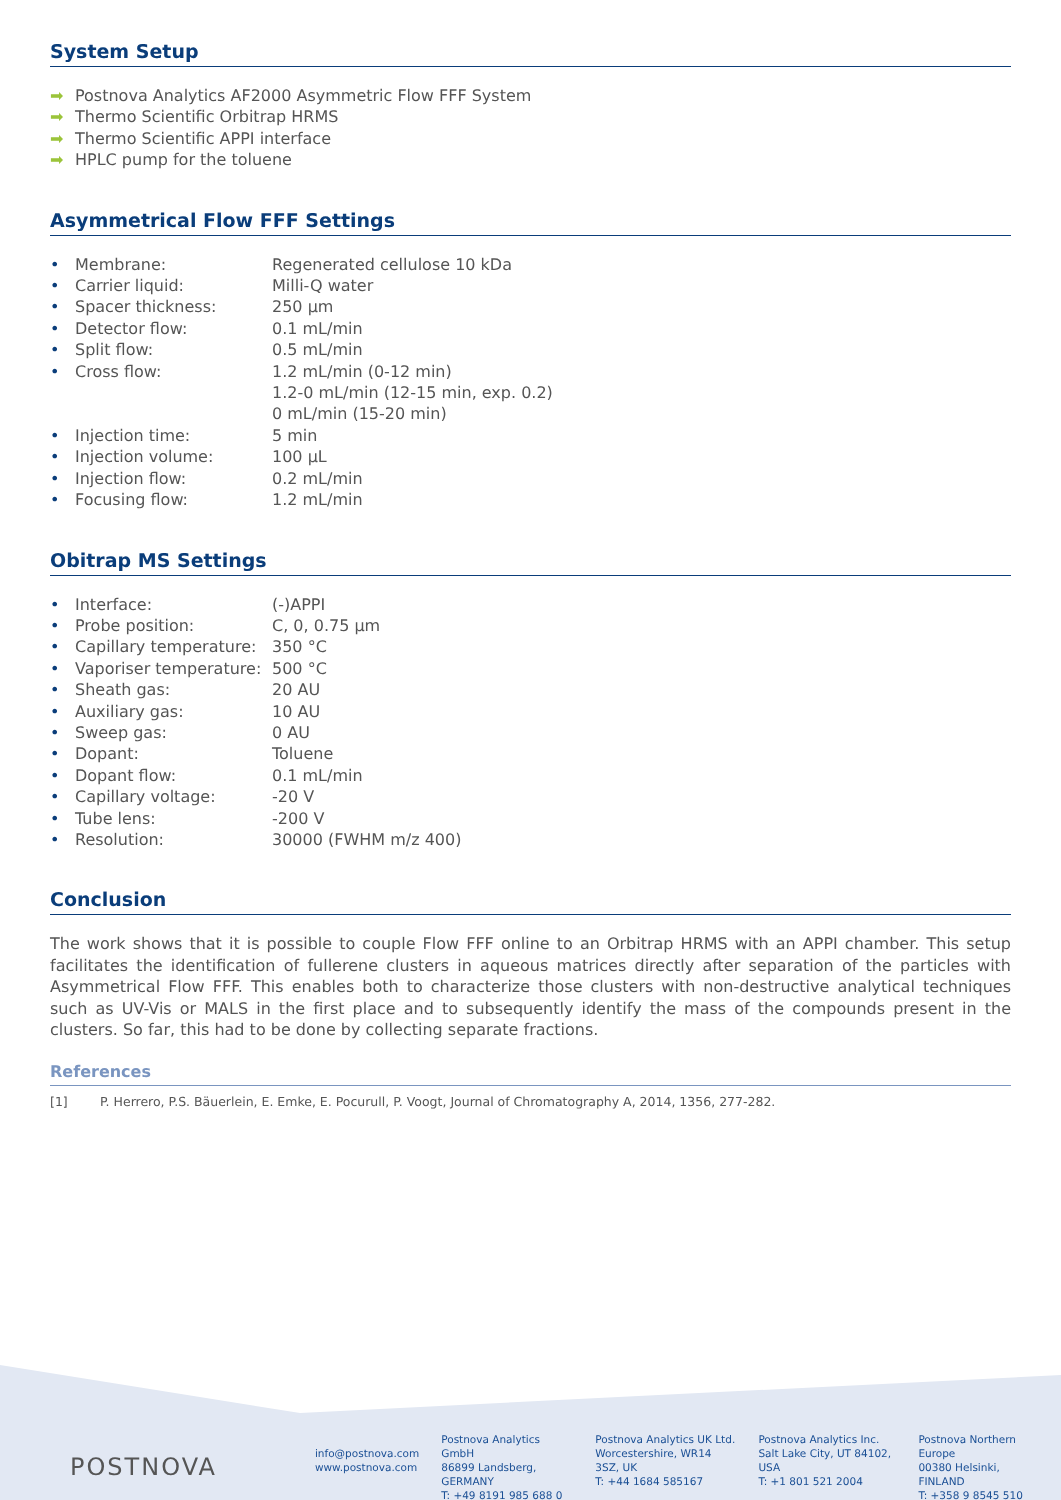System Setup
➡ Postnova Analytics AF2000 Asymmetric Flow FFF System
➡ Thermo Scientific Orbitrap HRMS
➡ Thermo Scientific APPI interface
➡ HPLC pump for the toluene
Asymmetrical Flow FFF Settings
• Membrane: Regenerated cellulose 10 kDa
• Carrier liquid: Milli-Q water
• Spacer thickness: 250 µm
• Detector flow: 0.1 mL/min
• Split flow: 0.5 mL/min
• Cross flow: 1.2 mL/min (0-12 min)
1.2-0 mL/min (12-15 min, exp. 0.2)
0 mL/min (15-20 min)
• Injection time: 5 min
• Injection volume: 100 µL
• Injection flow: 0.2 mL/min
• Focusing flow: 1.2 mL/min
Obitrap MS Settings
• Interface: (-)APPI
• Probe position: C, 0, 0.75 µm
• Capillary temperature: 350 °C
• Vaporiser temperature: 500 °C
• Sheath gas: 20 AU
• Auxiliary gas: 10 AU
• Sweep gas: 0 AU
• Dopant: Toluene
• Dopant flow: 0.1 mL/min
• Capillary voltage: -20 V
• Tube lens: -200 V
• Resolution: 30000 (FWHM m/z 400)
Conclusion
The work shows that it is possible to couple Flow FFF online to an Orbitrap HRMS with an APPI chamber. This setup facilitates the identification of fullerene clusters in aqueous matrices directly after separation of the particles with Asymmetrical Flow FFF. This enables both to characterize those clusters with non-destructive analytical techniques such as UV-Vis or MALS in the first place and to subsequently identify the mass of the compounds present in the clusters. So far, this had to be done by collecting separate fractions.
References
[1] P. Herrero, P.S. Bäuerlein, E. Emke, E. Pocurull, P. Voogt, Journal of Chromatography A, 2014, 1356, 277-282.
POSTNOVA
info@postnova.com
www.postnova.com
Postnova Analytics GmbH
86899 Landsberg, GERMANY
T: +49 8191 985 688 0
Postnova Analytics UK Ltd.
Worcestershire, WR14 3SZ, UK
T: +44 1684 585167
Postnova Analytics Inc.
Salt Lake City, UT 84102, USA
T: +1 801 521 2004
Postnova Northern Europe
00380 Helsinki, FINLAND
T: +358 9 8545 510